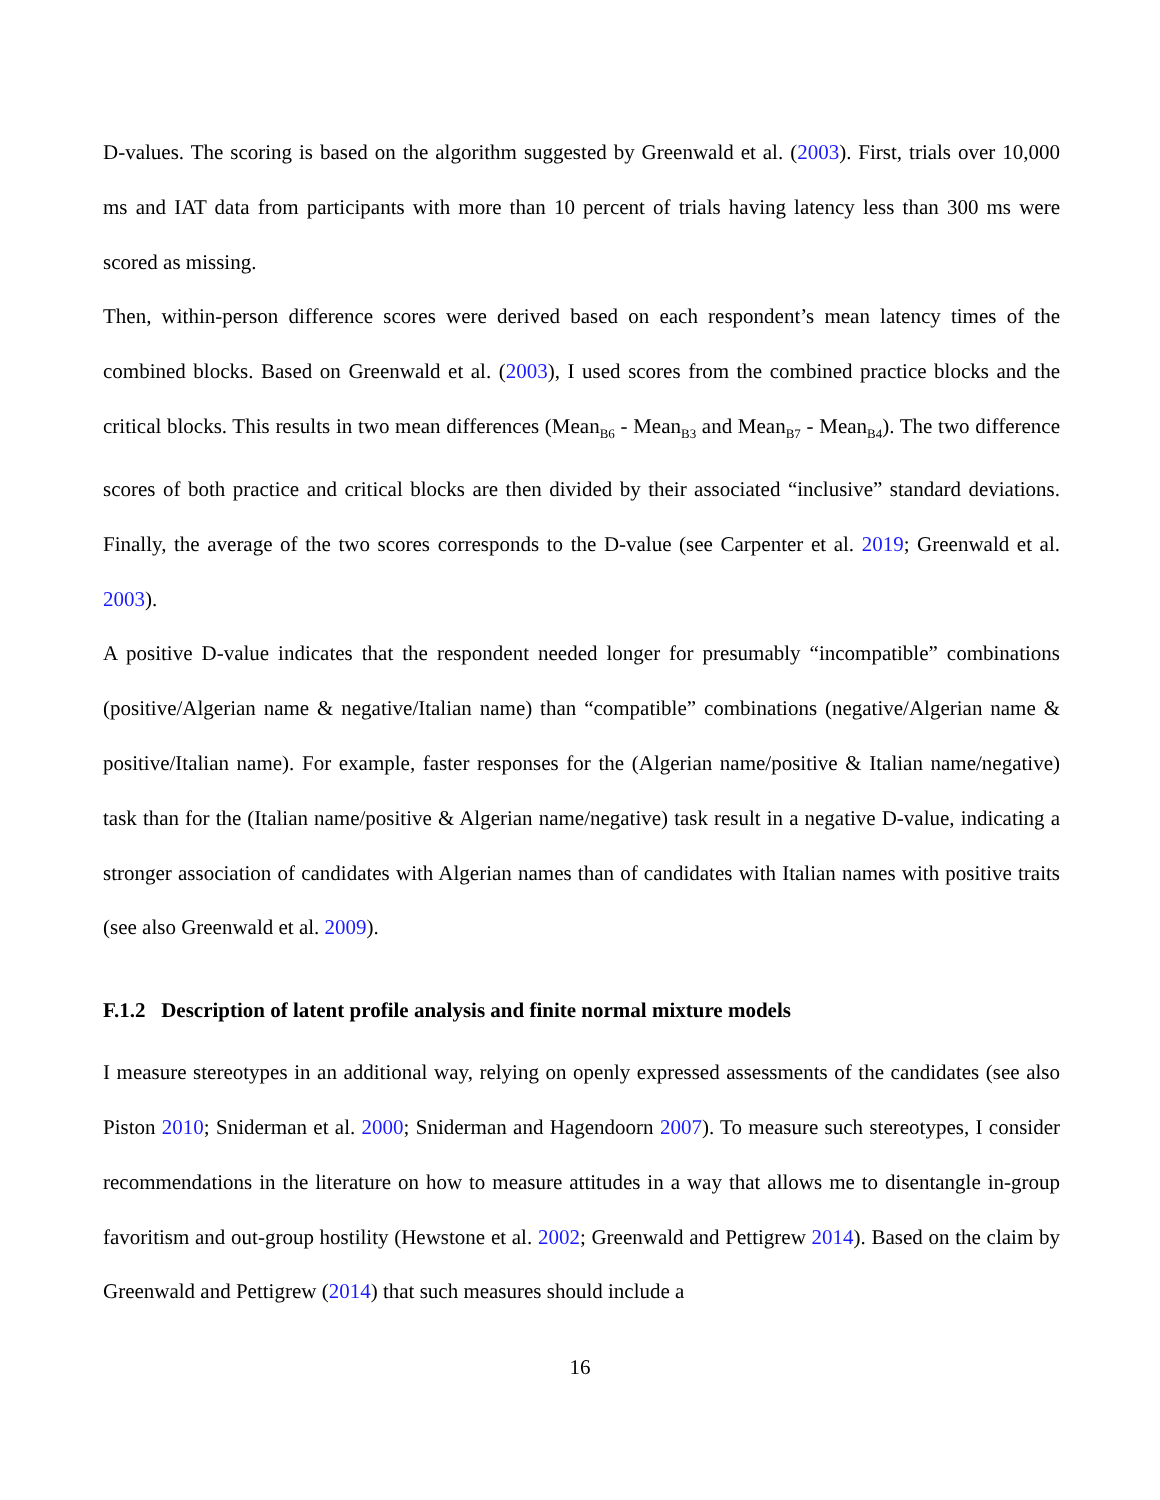D-values. The scoring is based on the algorithm suggested by Greenwald et al. (2003). First, trials over 10,000 ms and IAT data from participants with more than 10 percent of trials having latency less than 300 ms were scored as missing.
Then, within-person difference scores were derived based on each respondent’s mean latency times of the combined blocks. Based on Greenwald et al. (2003), I used scores from the combined practice blocks and the critical blocks. This results in two mean differences (Mean<sub>B6</sub> - Mean<sub>B3</sub> and Mean<sub>B7</sub> - Mean<sub>B4</sub>). The two difference scores of both practice and critical blocks are then divided by their associated “inclusive” standard deviations. Finally, the average of the two scores corresponds to the D-value (see Carpenter et al. 2019; Greenwald et al. 2003).
A positive D-value indicates that the respondent needed longer for presumably “incompatible” combinations (positive/Algerian name & negative/Italian name) than “compatible” combinations (negative/Algerian name & positive/Italian name). For example, faster responses for the (Algerian name/positive & Italian name/negative) task than for the (Italian name/positive & Algerian name/negative) task result in a negative D-value, indicating a stronger association of candidates with Algerian names than of candidates with Italian names with positive traits (see also Greenwald et al. 2009).
F.1.2 Description of latent profile analysis and finite normal mixture models
I measure stereotypes in an additional way, relying on openly expressed assessments of the candidates (see also Piston 2010; Sniderman et al. 2000; Sniderman and Hagendoorn 2007). To measure such stereotypes, I consider recommendations in the literature on how to measure attitudes in a way that allows me to disentangle in-group favoritism and out-group hostility (Hewstone et al. 2002; Greenwald and Pettigrew 2014). Based on the claim by Greenwald and Pettigrew (2014) that such measures should include a
16